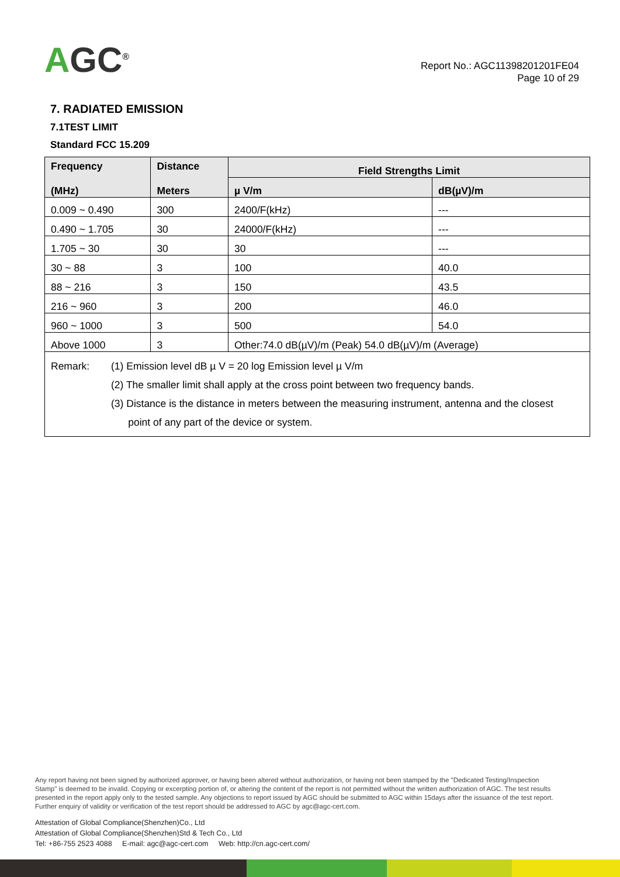AGC<sup>®</sup>
Report No.: AGC11398201201FE04
Page 10 of 29
7. RADIATED EMISSION
7.1TEST LIMIT
Standard FCC 15.209
| Frequency (MHz) | Distance Meters | Field Strengths Limit | |
| --- | --- | --- | --- |
| | | µ V/m | dB(µV)/m |
| 0.009 ~ 0.490 | 300 | 2400/F(kHz) | --- |
| 0.490 ~ 1.705 | 30 | 24000/F(kHz) | --- |
| 1.705 ~ 30 | 30 | 30 | --- |
| 30 ~ 88 | 3 | 100 | 40.0 |
| 88 ~ 216 | 3 | 150 | 43.5 |
| 216 ~ 960 | 3 | 200 | 46.0 |
| 960 ~ 1000 | 3 | 500 | 54.0 |
| Above 1000 | 3 | Other:74.0 dB(µV)/m (Peak) 54.0 dB(µV)/m (Average) | |
| Remark: (1) Emission level dB µ V = 20 log Emission level µ V/m (2) The smaller limit shall apply at the cross point between two frequency bands. (3) Distance is the distance in meters between the measuring instrument, antenna and the closest point of any part of the device or system. | | | |
Any report having not been signed by authorized approver, or having been altered without authorization, or having not been stamped by the "Dedicated Testing/Inspection Stamp" is deemed to be invalid. Copying or excerpting portion of, or altering the content of the report is not permitted without the written authorization of AGC. The test results presented in the report apply only to the tested sample. Any objections to report issued by AGC should be submitted to AGC within 15days after the issuance of the test report. Further enquiry of validity or verification of the test report should be addressed to AGC by agc@agc-cert.com.
Attestation of Global Compliance(Shenzhen)Co., Ltd
Attestation of Global Compliance(Shenzhen)Std & Tech Co., Ltd
Tel: +86-755 2523 4088 E-mail: agc@agc-cert.com Web: http://cn.agc-cert.com/